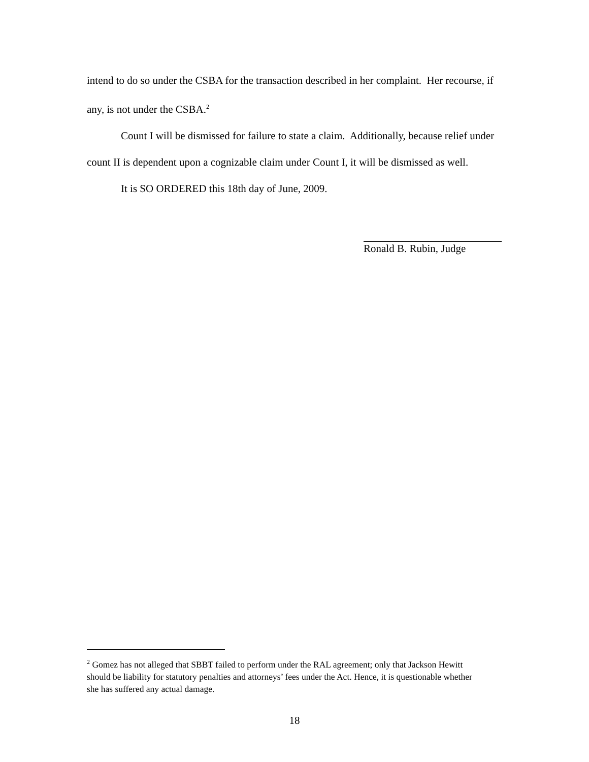intend to do so under the CSBA for the transaction described in her complaint. Her recourse, if any, is not under the CSBA.<sup>2</sup>
Count I will be dismissed for failure to state a claim. Additionally, because relief under count II is dependent upon a cognizable claim under Count I, it will be dismissed as well.
It is SO ORDERED this 18th day of June, 2009.
Ronald B. Rubin, Judge
<sup>2</sup> Gomez has not alleged that SBBT failed to perform under the RAL agreement; only that Jackson Hewitt should be liability for statutory penalties and attorneys’ fees under the Act. Hence, it is questionable whether she has suffered any actual damage.
18